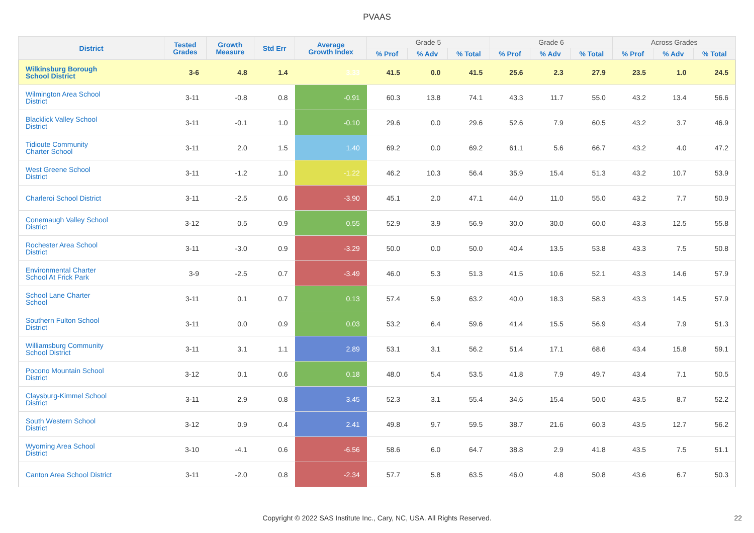PVAAS
| District | Tested Grades | Growth Measure | Std Err | Average Growth Index | Grade 5 | | | Grade 6 | | | Across Grades | | |
| --- | --- | --- | --- | --- | --- | --- | --- | --- | --- | --- | --- | --- | --- |
| | | | | | % Prof | % Adv | % Total | % Prof | % Adv | % Total | % Prof | % Adv | % Total |
| Wilkinsburg Borough School District | 3-6 | 4.8 | 1.4 | 3.33 | 41.5 | 0.0 | 41.5 | 25.6 | 2.3 | 27.9 | 23.5 | 1.0 | 24.5 |
| Wilmington Area School District | 3-11 | -0.8 | 0.8 | -0.91 | 60.3 | 13.8 | 74.1 | 43.3 | 11.7 | 55.0 | 43.2 | 13.4 | 56.6 |
| Blacklick Valley School District | 3-11 | -0.1 | 1.0 | -0.10 | 29.6 | 0.0 | 29.6 | 52.6 | 7.9 | 60.5 | 43.2 | 3.7 | 46.9 |
| Tidioute Community Charter School | 3-11 | 2.0 | 1.5 | 1.40 | 69.2 | 0.0 | 69.2 | 61.1 | 5.6 | 66.7 | 43.2 | 4.0 | 47.2 |
| West Greene School District | 3-11 | -1.2 | 1.0 | -1.22 | 46.2 | 10.3 | 56.4 | 35.9 | 15.4 | 51.3 | 43.2 | 10.7 | 53.9 |
| Charleroi School District | 3-11 | -2.5 | 0.6 | -3.90 | 45.1 | 2.0 | 47.1 | 44.0 | 11.0 | 55.0 | 43.2 | 7.7 | 50.9 |
| Conemaugh Valley School District | 3-12 | 0.5 | 0.9 | 0.55 | 52.9 | 3.9 | 56.9 | 30.0 | 30.0 | 60.0 | 43.3 | 12.5 | 55.8 |
| Rochester Area School District | 3-11 | -3.0 | 0.9 | -3.29 | 50.0 | 0.0 | 50.0 | 40.4 | 13.5 | 53.8 | 43.3 | 7.5 | 50.8 |
| Environmental Charter School At Frick Park | 3-9 | -2.5 | 0.7 | -3.49 | 46.0 | 5.3 | 51.3 | 41.5 | 10.6 | 52.1 | 43.3 | 14.6 | 57.9 |
| School Lane Charter School | 3-11 | 0.1 | 0.7 | 0.13 | 57.4 | 5.9 | 63.2 | 40.0 | 18.3 | 58.3 | 43.3 | 14.5 | 57.9 |
| Southern Fulton School District | 3-11 | 0.0 | 0.9 | 0.03 | 53.2 | 6.4 | 59.6 | 41.4 | 15.5 | 56.9 | 43.4 | 7.9 | 51.3 |
| Williamsburg Community School District | 3-11 | 3.1 | 1.1 | 2.89 | 53.1 | 3.1 | 56.2 | 51.4 | 17.1 | 68.6 | 43.4 | 15.8 | 59.1 |
| Pocono Mountain School District | 3-12 | 0.1 | 0.6 | 0.18 | 48.0 | 5.4 | 53.5 | 41.8 | 7.9 | 49.7 | 43.4 | 7.1 | 50.5 |
| Claysburg-Kimmel School District | 3-11 | 2.9 | 0.8 | 3.45 | 52.3 | 3.1 | 55.4 | 34.6 | 15.4 | 50.0 | 43.5 | 8.7 | 52.2 |
| South Western School District | 3-12 | 0.9 | 0.4 | 2.41 | 49.8 | 9.7 | 59.5 | 38.7 | 21.6 | 60.3 | 43.5 | 12.7 | 56.2 |
| Wyoming Area School District | 3-10 | -4.1 | 0.6 | -6.56 | 58.6 | 6.0 | 64.7 | 38.8 | 2.9 | 41.8 | 43.5 | 7.5 | 51.1 |
| Canton Area School District | 3-11 | -2.0 | 0.8 | -2.34 | 57.7 | 5.8 | 63.5 | 46.0 | 4.8 | 50.8 | 43.6 | 6.7 | 50.3 |
Copyright © 2022 SAS Institute Inc., Cary, NC, USA. All Rights Reserved.
22